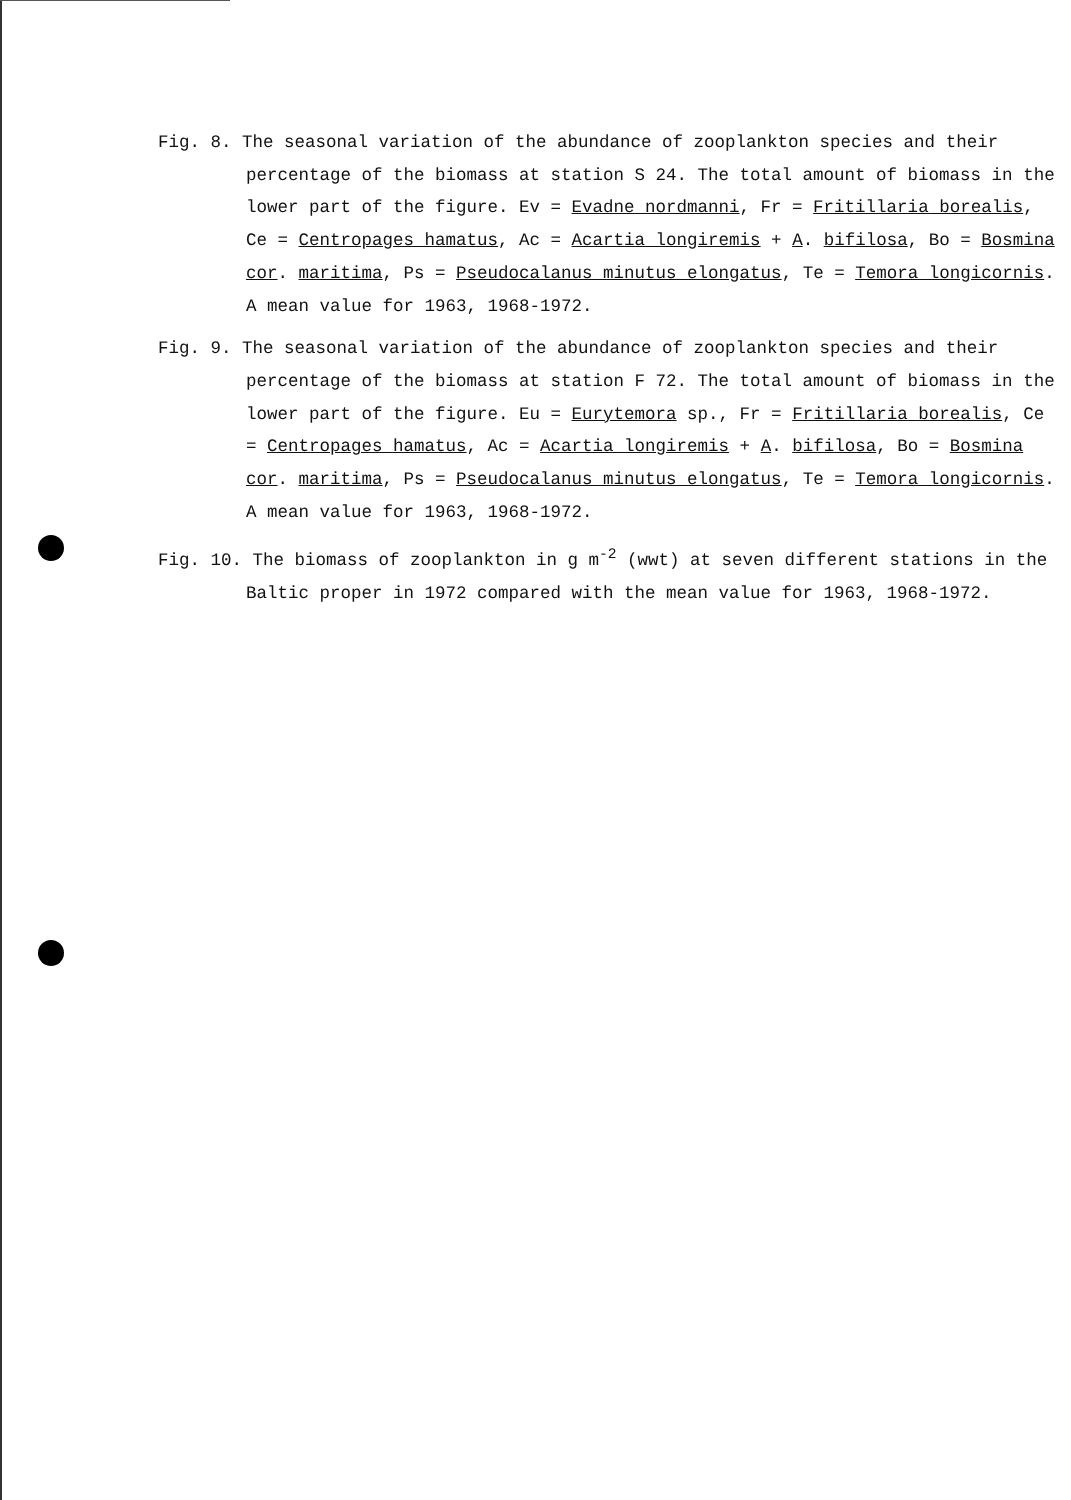Fig. 8. The seasonal variation of the abundance of zooplankton species and their percentage of the biomass at station S 24. The total amount of biomass in the lower part of the figure. Ev = Evadne nordmanni, Fr = Fritillaria borealis, Ce = Centropages hamatus, Ac = Acartia longiremis + A. bifilosa, Bo = Bosmina cor. maritima, Ps = Pseudocalanus minutus elongatus, Te = Temora longicornis. A mean value for 1963, 1968-1972.
Fig. 9. The seasonal variation of the abundance of zooplankton species and their percentage of the biomass at station F 72. The total amount of biomass in the lower part of the figure. Eu = Eurytemora sp., Fr = Fritillaria borealis, Ce = Centropages hamatus, Ac = Acartia longiremis + A. bifilosa, Bo = Bosmina cor. maritima, Ps = Pseudocalanus minutus elongatus, Te = Temora longicornis. A mean value for 1963, 1968-1972.
Fig. 10. The biomass of zooplankton in g m<sup>-2</sup> (wwt) at seven different stations in the Baltic proper in 1972 compared with the mean value for 1963, 1968-1972.